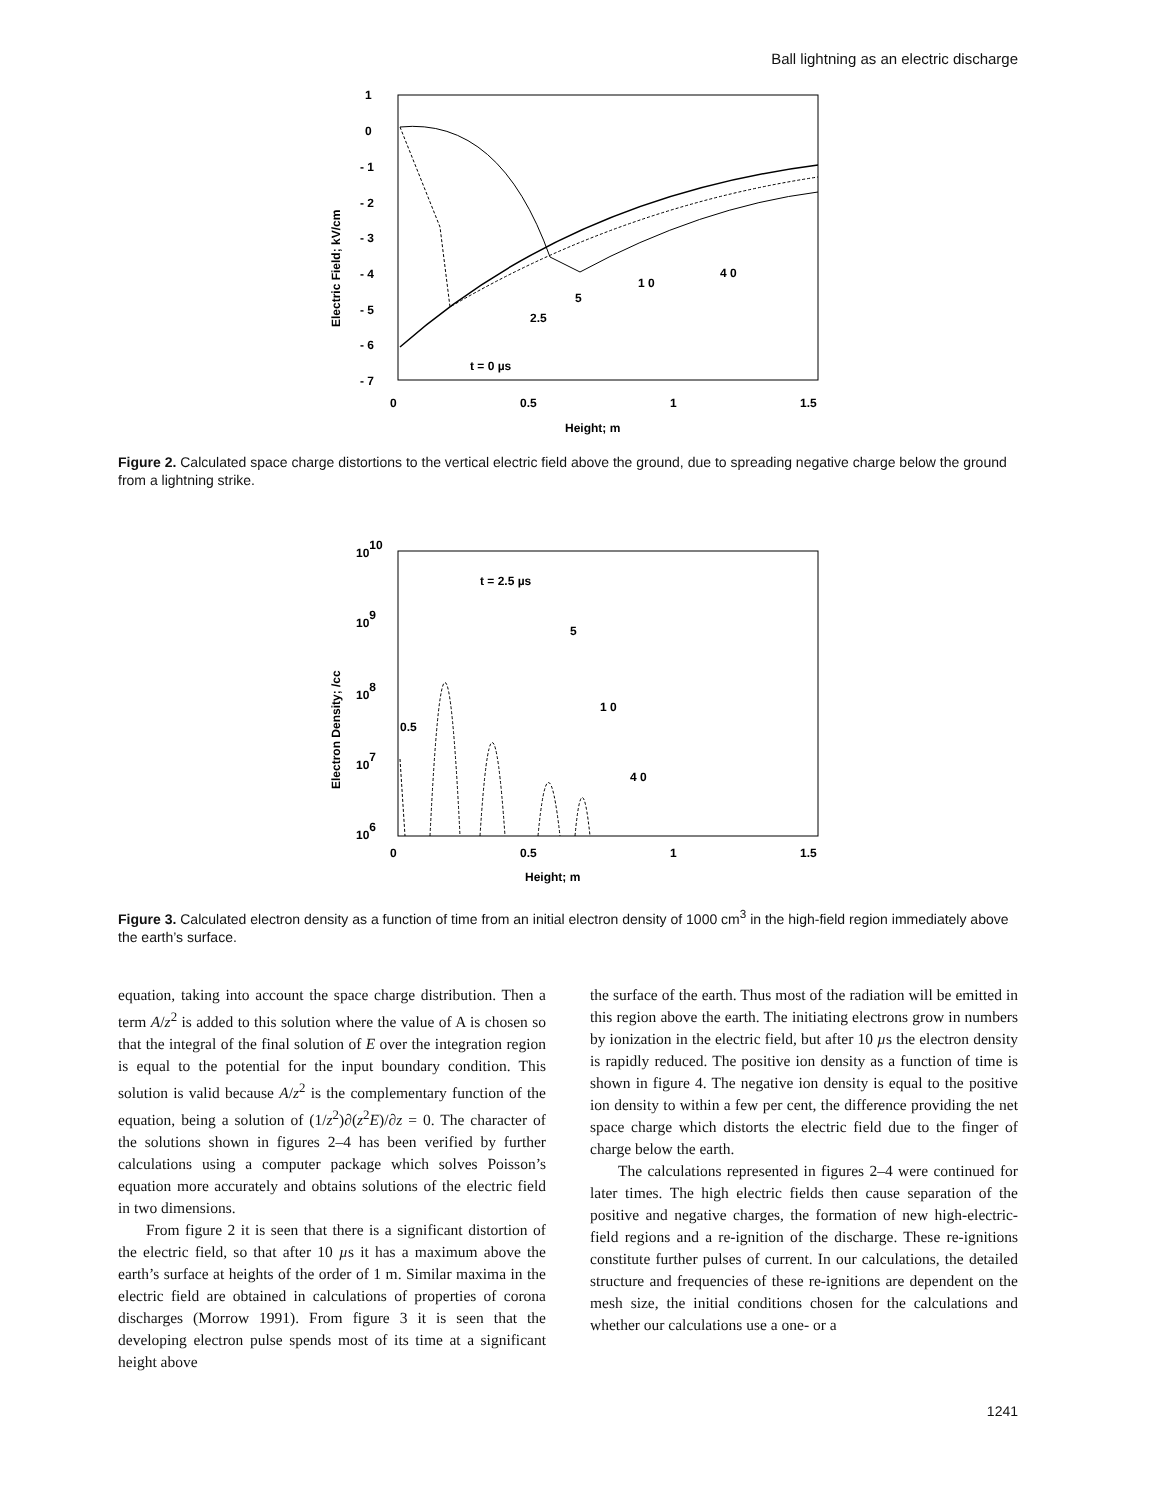Ball lightning as an electric discharge
1
0
- 1
- 2
- 3
- 4
- 5
- 6
- 7
0
0.5
1
1.5
Height; m
Electric Field; kV/cm
t = 0 µs
2.5
5
1 0
4 0
Figure 2. Calculated space charge distortions to the vertical electric field above the ground, due to spreading negative charge below the ground from a lightning strike.
1010
109
108
107
106
0
0.5
1
1.5
Height; m
Electron Density; /cc
t = 2.5 µs
5
1 0
4 0
0.5
Figure 3. Calculated electron density as a function of time from an initial electron density of 1000 cm<sup>3</sup> in the high-field region immediately above the earth’s surface.
equation, taking into account the space charge distribution. Then a term A/z<sup>2</sup> is added to this solution where the value of A is chosen so that the integral of the final solution of E over the integration region is equal to the potential for the input boundary condition. This solution is valid because A/z<sup>2</sup> is the complementary function of the equation, being a solution of (1/z<sup>2</sup>)∂(z<sup>2</sup>E)/∂z = 0. The character of the solutions shown in figures 2–4 has been verified by further calculations using a computer package which solves Poisson’s equation more accurately and obtains solutions of the electric field in two dimensions.
From figure 2 it is seen that there is a significant distortion of the electric field, so that after 10 µs it has a maximum above the earth’s surface at heights of the order of 1 m. Similar maxima in the electric field are obtained in calculations of properties of corona discharges (Morrow 1991). From figure 3 it is seen that the developing electron pulse spends most of its time at a significant height above
the surface of the earth. Thus most of the radiation will be emitted in this region above the earth. The initiating electrons grow in numbers by ionization in the electric field, but after 10 µs the electron density is rapidly reduced. The positive ion density as a function of time is shown in figure 4. The negative ion density is equal to the positive ion density to within a few per cent, the difference providing the net space charge which distorts the electric field due to the finger of charge below the earth.
The calculations represented in figures 2–4 were continued for later times. The high electric fields then cause separation of the positive and negative charges, the formation of new high-electric-field regions and a re-ignition of the discharge. These re-ignitions constitute further pulses of current. In our calculations, the detailed structure and frequencies of these re-ignitions are dependent on the mesh size, the initial conditions chosen for the calculations and whether our calculations use a one- or a
1241